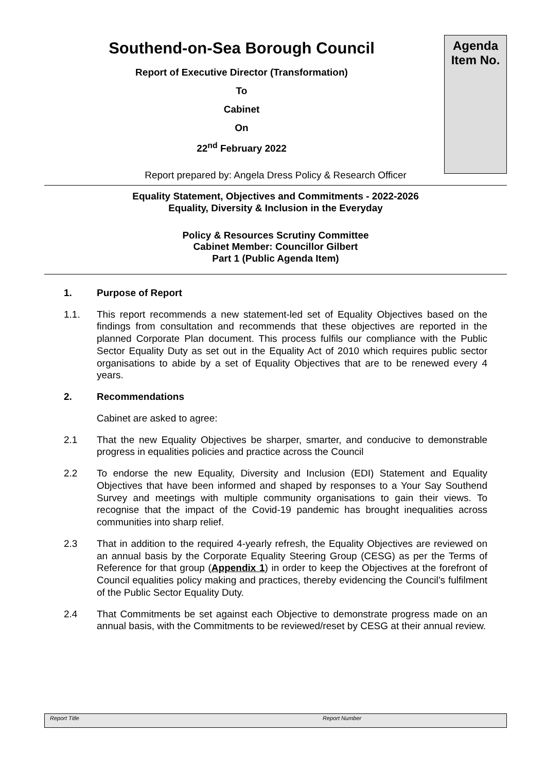Southend-on-Sea Borough Council
Report of Executive Director (Transformation)
To
Cabinet
On
22<sup>nd</sup> February 2022
Agenda
Item No.
Report prepared by: Angela Dress Policy & Research Officer
Equality Statement, Objectives and Commitments - 2022-2026
Equality, Diversity & Inclusion in the Everyday
Policy & Resources Scrutiny Committee
Cabinet Member: Councillor Gilbert
Part 1 (Public Agenda Item)
1. Purpose of Report
1.1. This report recommends a new statement-led set of Equality Objectives based on the findings from consultation and recommends that these objectives are reported in the planned Corporate Plan document. This process fulfils our compliance with the Public Sector Equality Duty as set out in the Equality Act of 2010 which requires public sector organisations to abide by a set of Equality Objectives that are to be renewed every 4 years.
2. Recommendations
Cabinet are asked to agree:
2.1 That the new Equality Objectives be sharper, smarter, and conducive to demonstrable progress in equalities policies and practice across the Council
2.2 To endorse the new Equality, Diversity and Inclusion (EDI) Statement and Equality Objectives that have been informed and shaped by responses to a Your Say Southend Survey and meetings with multiple community organisations to gain their views. To recognise that the impact of the Covid-19 pandemic has brought inequalities across communities into sharp relief.
2.3 That in addition to the required 4-yearly refresh, the Equality Objectives are reviewed on an annual basis by the Corporate Equality Steering Group (CESG) as per the Terms of Reference for that group (Appendix 1) in order to keep the Objectives at the forefront of Council equalities policy making and practices, thereby evidencing the Council’s fulfilment of the Public Sector Equality Duty.
2.4 That Commitments be set against each Objective to demonstrate progress made on an annual basis, with the Commitments to be reviewed/reset by CESG at their annual review.
Report Title Report Number